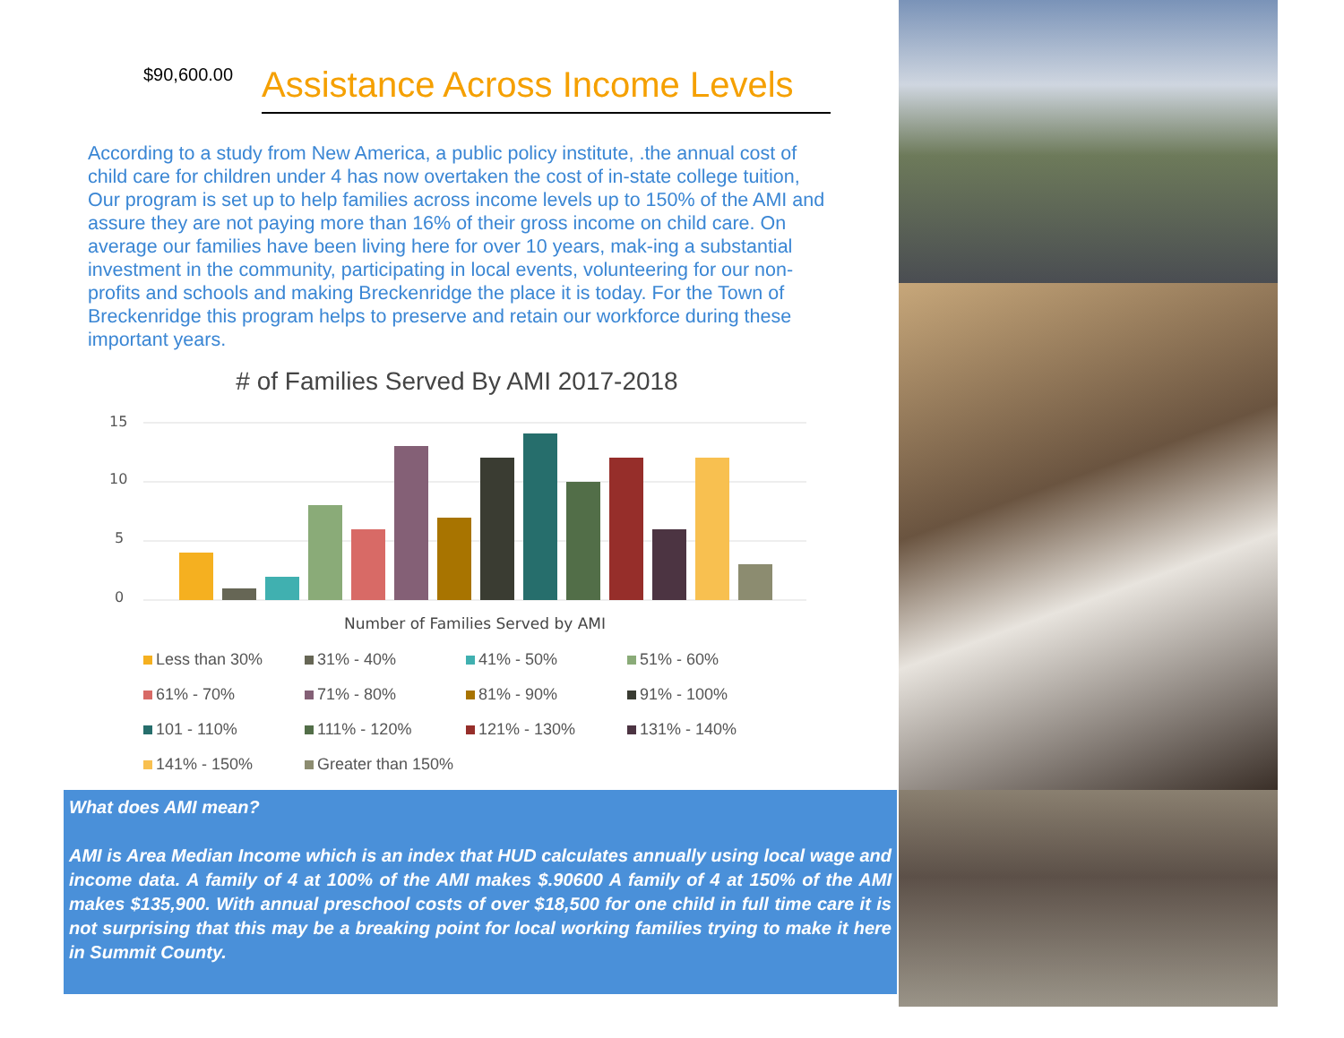$90,600.00
Assistance Across Income Levels
According to a study from New America, a public policy institute, .the annual cost of child care for children under 4 has now overtaken the cost of in-state college tuition, Our program is set up to help families across income levels up to 150% of the AMI and assure they are not paying more than 16% of their gross income on child care. On average our families have been living here for over 10 years, mak-ing a substantial investment in the community, participating in local events, volunteering for our non-profits and schools and making Breckenridge the place it is today. For the Town of Breckenridge this program helps to preserve and retain our workforce during these important years.
# of Families Served By AMI 2017-2018
15
10
5
0
Number of Families Served by AMI
Less than 30% 31% - 40% 41% - 50% 51% - 60% 61% - 70% 71% - 80% 81% - 90% 91% - 100% 101 - 110% 111% - 120% 121% - 130% 131% - 140% 141% - 150% Greater than 150%
What does AMI mean?
AMI is Area Median Income which is an index that HUD calculates annually using local wage and income data. A family of 4 at 100% of the AMI makes $.90600 A family of 4 at 150% of the AMI makes $135,900. With annual preschool costs of over $18,500 for one child in full time care it is not surprising that this may be a breaking point for local working families trying to make it here in Summit County.